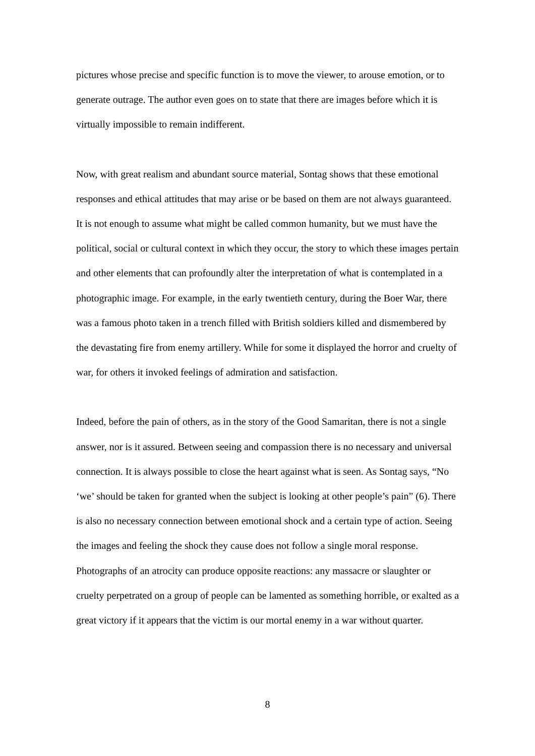pictures whose precise and specific function is to move the viewer, to arouse emotion, or to generate outrage. The author even goes on to state that there are images before which it is virtually impossible to remain indifferent.
Now, with great realism and abundant source material, Sontag shows that these emotional responses and ethical attitudes that may arise or be based on them are not always guaranteed. It is not enough to assume what might be called common humanity, but we must have the political, social or cultural context in which they occur, the story to which these images pertain and other elements that can profoundly alter the interpretation of what is contemplated in a photographic image. For example, in the early twentieth century, during the Boer War, there was a famous photo taken in a trench filled with British soldiers killed and dismembered by the devastating fire from enemy artillery. While for some it displayed the horror and cruelty of war, for others it invoked feelings of admiration and satisfaction.
Indeed, before the pain of others, as in the story of the Good Samaritan, there is not a single answer, nor is it assured. Between seeing and compassion there is no necessary and universal connection. It is always possible to close the heart against what is seen. As Sontag says, “No ‘we’ should be taken for granted when the subject is looking at other people’s pain” (6). There is also no necessary connection between emotional shock and a certain type of action. Seeing the images and feeling the shock they cause does not follow a single moral response. Photographs of an atrocity can produce opposite reactions: any massacre or slaughter or cruelty perpetrated on a group of people can be lamented as something horrible, or exalted as a great victory if it appears that the victim is our mortal enemy in a war without quarter.
8